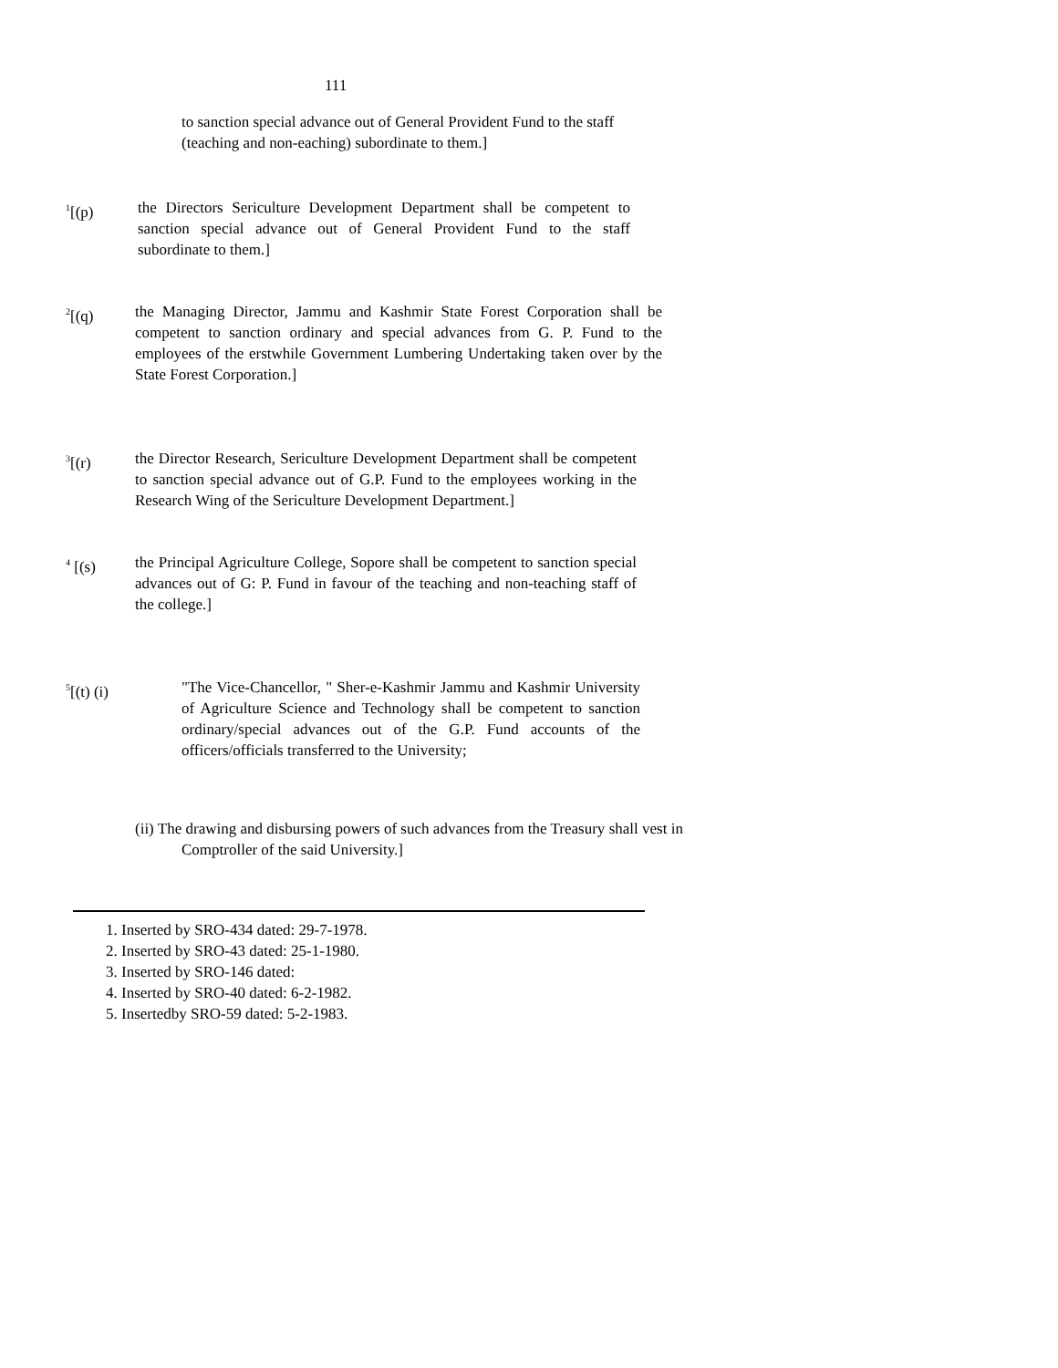111
to sanction special advance out of General Provident Fund to the staff (teaching and non-eaching) subordinate to them.]
<sup>1</sup> [(p) the Directors Sericulture Development Department shall be competent to sanction special advance out of General Provident Fund to the staff subordinate to them.]
<sup>2</sup> [(q) the Managing Director, Jammu and Kashmir State Forest Corporation shall be competent to sanction ordinary and special advances from G. P. Fund to the employees of the erstwhile Government Lumbering Undertaking taken over by the State Forest Corporation.]
<sup>3</sup> [(r) the Director Research, Sericulture Development Department shall be competent to sanction special advance out of G.P. Fund to the employees working in the Research Wing of the Sericulture Development Department.]
<sup>4</sup> [(s) the Principal Agriculture College, Sopore shall be competent to sanction special advances out of G: P. Fund in favour of the teaching and non-teaching staff of the college.]
<sup>5</sup> [(t) (i) "The Vice-Chancellor, " Sher-e-Kashmir Jammu and Kashmir University of Agriculture Science and Technology shall be competent to sanction ordinary/special advances out of the G.P. Fund accounts of the officers/officials transferred to the University;
(ii) The drawing and disbursing powers of such advances from the Treasury shall vest in Comptroller of the said University.]
1. Inserted by SRO-434 dated: 29-7-1978.
2. Inserted by SRO-43 dated: 25-1-1980.
3. Inserted by SRO-146 dated:
4. Inserted by SRO-40 dated: 6-2-1982.
5. Insertedby SRO-59 dated: 5-2-1983.